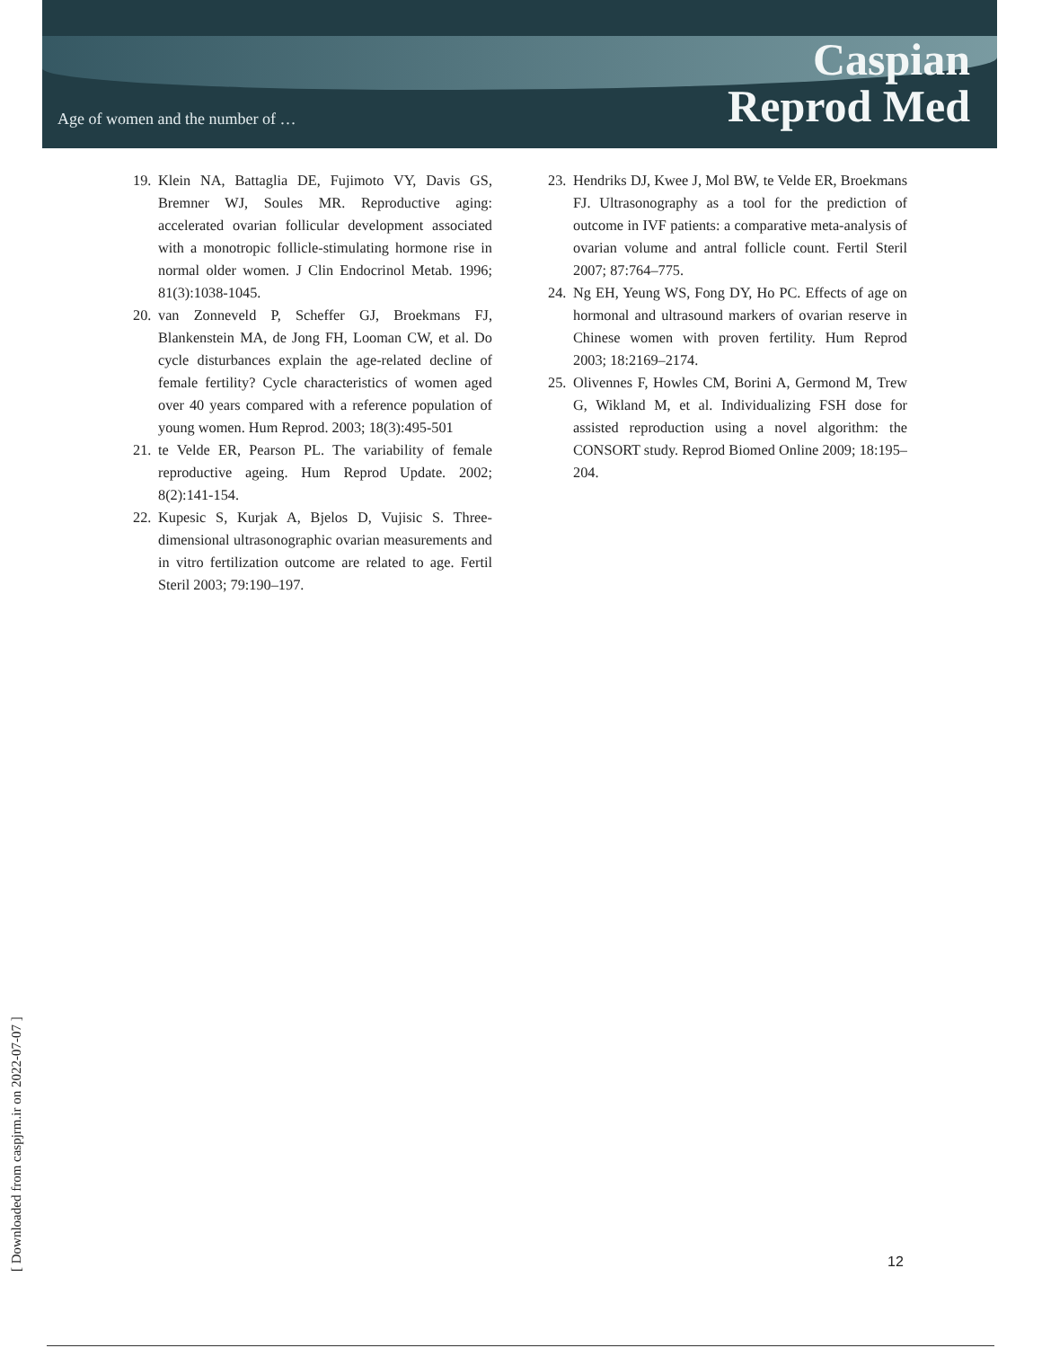Age of women and the number of …
Caspian
Reprod Med
19. Klein NA, Battaglia DE, Fujimoto VY, Davis GS, Bremner WJ, Soules MR. Reproductive aging: accelerated ovarian follicular development associated with a monotropic follicle-stimulating hormone rise in normal older women. J Clin Endocrinol Metab. 1996; 81(3):1038-1045.
20. van Zonneveld P, Scheffer GJ, Broekmans FJ, Blankenstein MA, de Jong FH, Looman CW, et al. Do cycle disturbances explain the age-related decline of female fertility? Cycle characteristics of women aged over 40 years compared with a reference population of young women. Hum Reprod. 2003; 18(3):495-501
21. te Velde ER, Pearson PL. The variability of female reproductive ageing. Hum Reprod Update. 2002; 8(2):141-154.
22. Kupesic S, Kurjak A, Bjelos D, Vujisic S. Three-dimensional ultrasonographic ovarian measurements and in vitro fertilization outcome are related to age. Fertil Steril 2003; 79:190–197.
23. Hendriks DJ, Kwee J, Mol BW, te Velde ER, Broekmans FJ. Ultrasonography as a tool for the prediction of outcome in IVF patients: a comparative meta-analysis of ovarian volume and antral follicle count. Fertil Steril 2007; 87:764–775.
24. Ng EH, Yeung WS, Fong DY, Ho PC. Effects of age on hormonal and ultrasound markers of ovarian reserve in Chinese women with proven fertility. Hum Reprod 2003; 18:2169–2174.
25. Olivennes F, Howles CM, Borini A, Germond M, Trew G, Wikland M, et al. Individualizing FSH dose for assisted reproduction using a novel algorithm: the CONSORT study. Reprod Biomed Online 2009; 18:195–204.
[ Downloaded from caspjrm.ir on 2022-07-07 ]
12